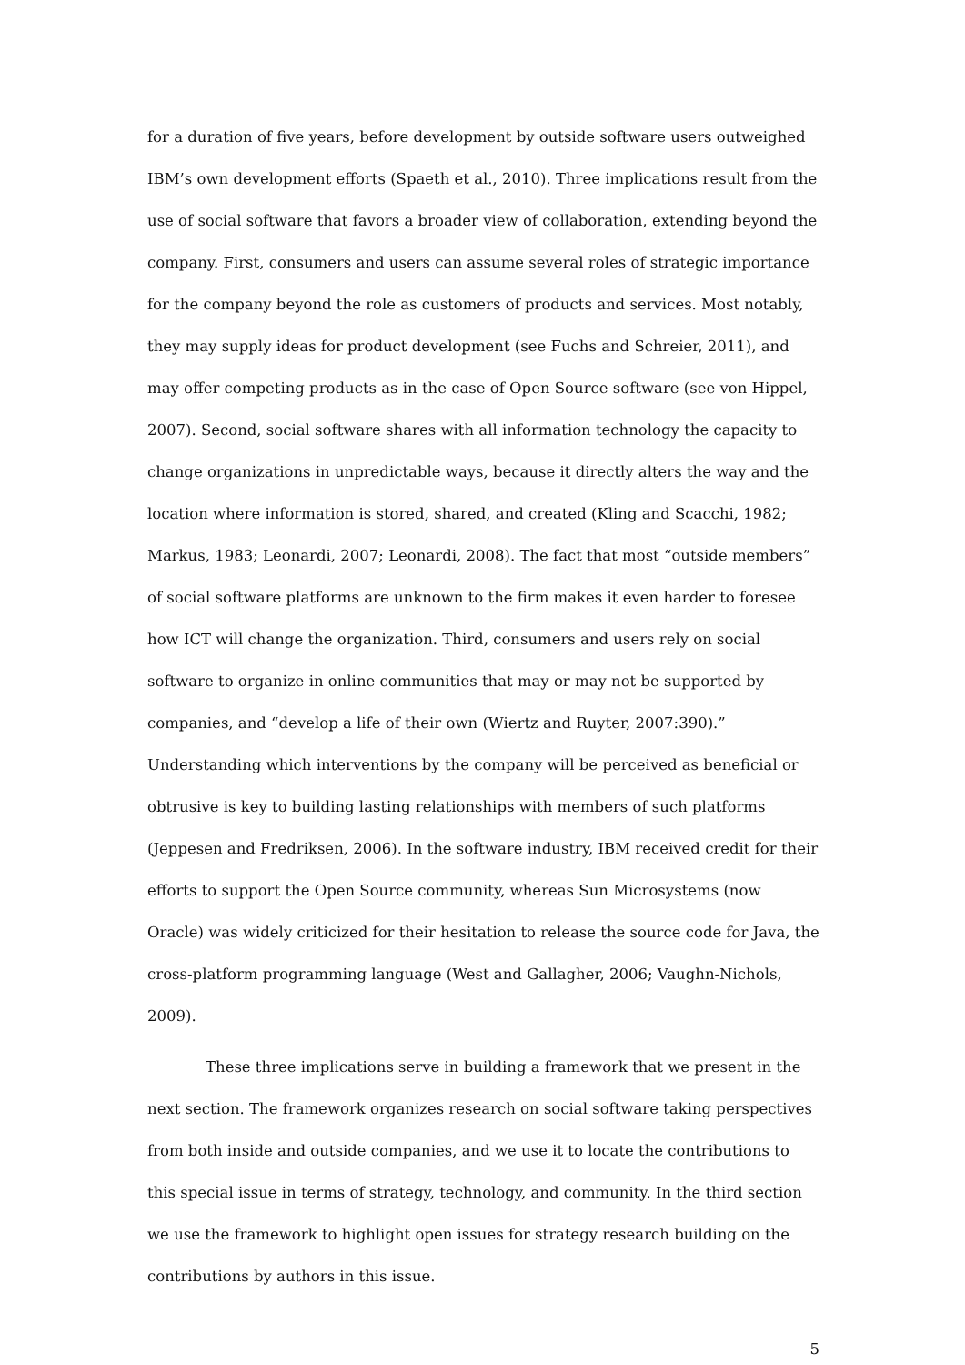for a duration of five years, before development by outside software users outweighed IBM’s own development efforts (Spaeth et al., 2010). Three implications result from the use of social software that favors a broader view of collaboration, extending beyond the company. First, consumers and users can assume several roles of strategic importance for the company beyond the role as customers of products and services. Most notably, they may supply ideas for product development (see Fuchs and Schreier, 2011), and may offer competing products as in the case of Open Source software (see von Hippel, 2007). Second, social software shares with all information technology the capacity to change organizations in unpredictable ways, because it directly alters the way and the location where information is stored, shared, and created (Kling and Scacchi, 1982; Markus, 1983; Leonardi, 2007; Leonardi, 2008). The fact that most “outside members” of social software platforms are unknown to the firm makes it even harder to foresee how ICT will change the organization. Third, consumers and users rely on social software to organize in online communities that may or may not be supported by companies, and “develop a life of their own (Wiertz and Ruyter, 2007:390).” Understanding which interventions by the company will be perceived as beneficial or obtrusive is key to building lasting relationships with members of such platforms (Jeppesen and Fredriksen, 2006). In the software industry, IBM received credit for their efforts to support the Open Source community, whereas Sun Microsystems (now Oracle) was widely criticized for their hesitation to release the source code for Java, the cross-platform programming language (West and Gallagher, 2006; Vaughn-Nichols, 2009).
These three implications serve in building a framework that we present in the next section. The framework organizes research on social software taking perspectives from both inside and outside companies, and we use it to locate the contributions to this special issue in terms of strategy, technology, and community. In the third section we use the framework to highlight open issues for strategy research building on the contributions by authors in this issue.
5